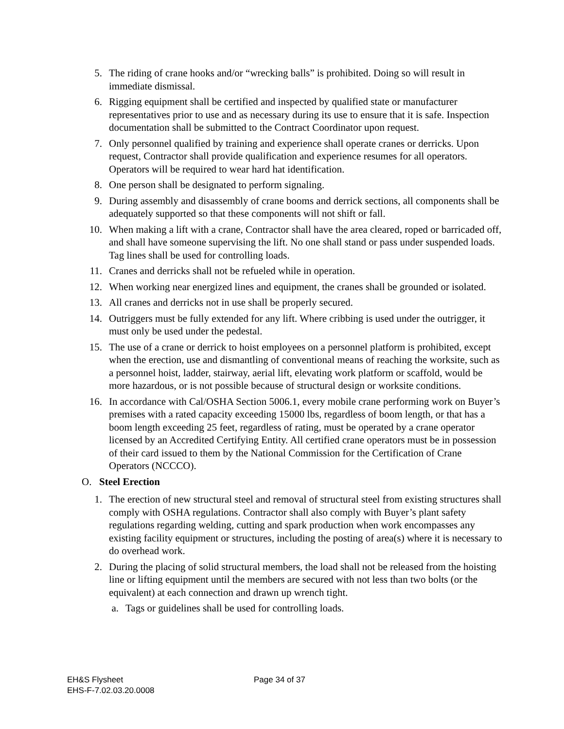5. The riding of crane hooks and/or “wrecking balls” is prohibited. Doing so will result in immediate dismissal.
6. Rigging equipment shall be certified and inspected by qualified state or manufacturer representatives prior to use and as necessary during its use to ensure that it is safe. Inspection documentation shall be submitted to the Contract Coordinator upon request.
7. Only personnel qualified by training and experience shall operate cranes or derricks. Upon request, Contractor shall provide qualification and experience resumes for all operators. Operators will be required to wear hard hat identification.
8. One person shall be designated to perform signaling.
9. During assembly and disassembly of crane booms and derrick sections, all components shall be adequately supported so that these components will not shift or fall.
10. When making a lift with a crane, Contractor shall have the area cleared, roped or barricaded off, and shall have someone supervising the lift. No one shall stand or pass under suspended loads. Tag lines shall be used for controlling loads.
11. Cranes and derricks shall not be refueled while in operation.
12. When working near energized lines and equipment, the cranes shall be grounded or isolated.
13. All cranes and derricks not in use shall be properly secured.
14. Outriggers must be fully extended for any lift. Where cribbing is used under the outrigger, it must only be used under the pedestal.
15. The use of a crane or derrick to hoist employees on a personnel platform is prohibited, except when the erection, use and dismantling of conventional means of reaching the worksite, such as a personnel hoist, ladder, stairway, aerial lift, elevating work platform or scaffold, would be more hazardous, or is not possible because of structural design or worksite conditions.
16. In accordance with Cal/OSHA Section 5006.1, every mobile crane performing work on Buyer’s premises with a rated capacity exceeding 15000 lbs, regardless of boom length, or that has a boom length exceeding 25 feet, regardless of rating, must be operated by a crane operator licensed by an Accredited Certifying Entity. All certified crane operators must be in possession of their card issued to them by the National Commission for the Certification of Crane Operators (NCCCO).
O. Steel Erection
1. The erection of new structural steel and removal of structural steel from existing structures shall comply with OSHA regulations. Contractor shall also comply with Buyer’s plant safety regulations regarding welding, cutting and spark production when work encompasses any existing facility equipment or structures, including the posting of area(s) where it is necessary to do overhead work.
2. During the placing of solid structural members, the load shall not be released from the hoisting line or lifting equipment until the members are secured with not less than two bolts (or the equivalent) at each connection and drawn up wrench tight.
a. Tags or guidelines shall be used for controlling loads.
EH&S Flysheet
EHS-F-7.02.03.20.0008
Page 34 of 37